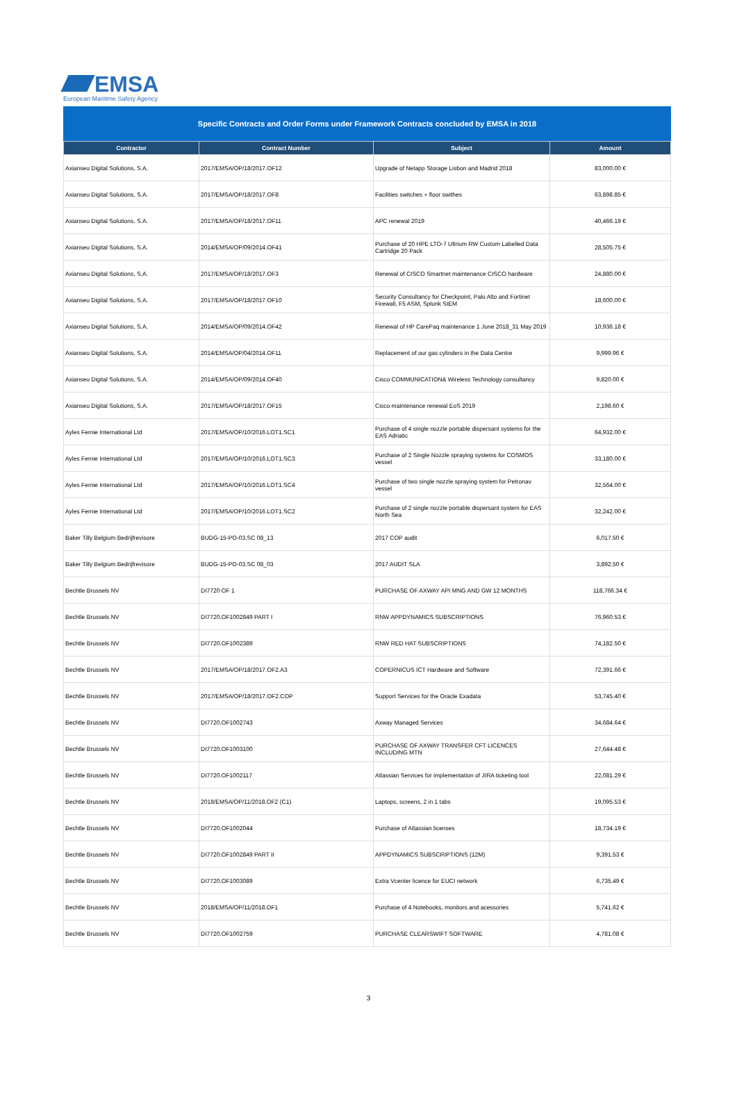EMSA
European Maritime Safety Agency
Specific Contracts and Order Forms under Framework Contracts concluded by EMSA in 2018
| Contractor | Contract Number | Subject | Amount |
| --- | --- | --- | --- |
| Axianseu Digital Solutions, S.A. | 2017/EMSA/OP/18/2017.OF12 | Upgrade of Netapp Storage Lisbon and Madrid 2018 | 83,000.00 € |
| Axianseu Digital Solutions, S.A. | 2017/EMSA/OP/18/2017.OF8 | Facilities switches + floor swithes | 63,898.85 € |
| Axianseu Digital Solutions, S.A. | 2017/EMSA/OP/18/2017.OF11 | APC renewal 2019 | 40,466.19 € |
| Axianseu Digital Solutions, S.A. | 2014/EMSA/OP/09/2014.OF41 | Purchase of 20 HPE LTO-7 Ultrium RW Custom Labelled Data Cartridge 20 Pack | 28,505.75 € |
| Axianseu Digital Solutions, S.A. | 2017/EMSA/OP/18/2017.OF3 | Renewal of CISCO Smartnet maintenance CISCO hardware | 24,880.00 € |
| Axianseu Digital Solutions, S.A. | 2017/EMSA/OP/18/2017.OF10 | Security Consultancy for Checkpoint, Palo Alto and Fortinet Firewall, F5 ASM, Splunk SIEM | 18,600.00 € |
| Axianseu Digital Solutions, S.A. | 2014/EMSA/OP/09/2014.OF42 | Renewal of HP CarePaq maintenance 1 June 2018_31 May 2019 | 10,936.18 € |
| Axianseu Digital Solutions, S.A. | 2014/EMSA/OP/04/2014.OF11 | Replacement of our gas cylinders in the Data Centre | 9,999.96 € |
| Axianseu Digital Solutions, S.A. | 2014/EMSA/OP/09/2014.OF40 | Cisco COMMUNICATION& Wireless Technology consultancy | 9,820.00 € |
| Axianseu Digital Solutions, S.A. | 2017/EMSA/OP/18/2017.OF15 | Cisco maintenance renewal EoS 2019 | 2,198.60 € |
| Ayles Fernie International Ltd | 2017/EMSA/OP/10/2016.LOT1.SC1 | Purchase of 4 single nozzle portable dispersant systems for the EAS Adriatic | 64,932.00 € |
| Ayles Fernie International Ltd | 2017/EMSA/OP/10/2016.LOT1.SC3 | Purchase of 2 Single Nozzle spraying systems for COSMOS vessel | 33,180.00 € |
| Ayles Fernie International Ltd | 2017/EMSA/OP/10/2016.LOT1.SC4 | Purchase of two single nozzle spraying system for Petronav vessel | 32,564.00 € |
| Ayles Fernie International Ltd | 2017/EMSA/OP/10/2016.LOT1.SC2 | Purchase of 2 single nozzle portable dispersant system for EAS North Sea | 32,242.00 € |
| Baker Tilly Belgium Bedrijfrevisore | BUDG-15-PO-03.SC 08_13 | 2017 COP audit | 6,017.50 € |
| Baker Tilly Belgium Bedrijfrevisore | BUDG-15-PO-03.SC 08_03 | 2017 AUDIT SLA | 3,892.50 € |
| Bechtle Brussels NV | DI7720 OF 1 | PURCHASE OF AXWAY API MNG AND GW 12 MONTHS | 118,766.34 € |
| Bechtle Brussels NV | DI7720.OF1002849 PART I | RNW APPDYNAMICS SUBSCRIPTIONS | 76,960.53 € |
| Bechtle Brussels NV | DI7720.OF1002389 | RNW RED HAT SUBSCRIPTIONS | 74,182.50 € |
| Bechtle Brussels NV | 2017/EMSA/OP/18/2017.OF2.A3 | COPERNICUS ICT Hardware and Software | 72,391.66 € |
| Bechtle Brussels NV | 2017/EMSA/OP/18/2017.OF2.COP | Support Services for the Oracle Exadata | 53,745.40 € |
| Bechtle Brussels NV | DI7720.OF1002743 | Axway Managed Services | 34,684.64 € |
| Bechtle Brussels NV | DI7720.OF1003100 | PURCHASE OF AXWAY TRANSFER CFT LICENCES INCLUDING MTN | 27,644.48 € |
| Bechtle Brussels NV | DI7720.OF1002117 | Atlassian Services for implementation of JIRA ticketing tool | 22,081.29 € |
| Bechtle Brussels NV | 2018/EMSA/OP/11/2018.OF2 (C1) | Laptops, screens, 2 in 1 tabs | 19,095.53 € |
| Bechtle Brussels NV | DI7720.OF1002044 | Purchase of Atlassian licenses | 18,734.19 € |
| Bechtle Brussels NV | DI7720.OF1002849 PART II | APPDYNAMICS SUBSCRIPTIONS (12M) | 9,391.53 € |
| Bechtle Brussels NV | DI7720.OF1003089 | Extra Vcenter licence for EUCI network | 6,735.49 € |
| Bechtle Brussels NV | 2018/EMSA/OP/11/2018.OF1 | Purchase of 4 Notebooks, monitors and acessories | 5,741.62 € |
| Bechtle Brussels NV | DI7720.OF1002759 | PURCHASE CLEARSWIFT SOFTWARE | 4,781.08 € |
3